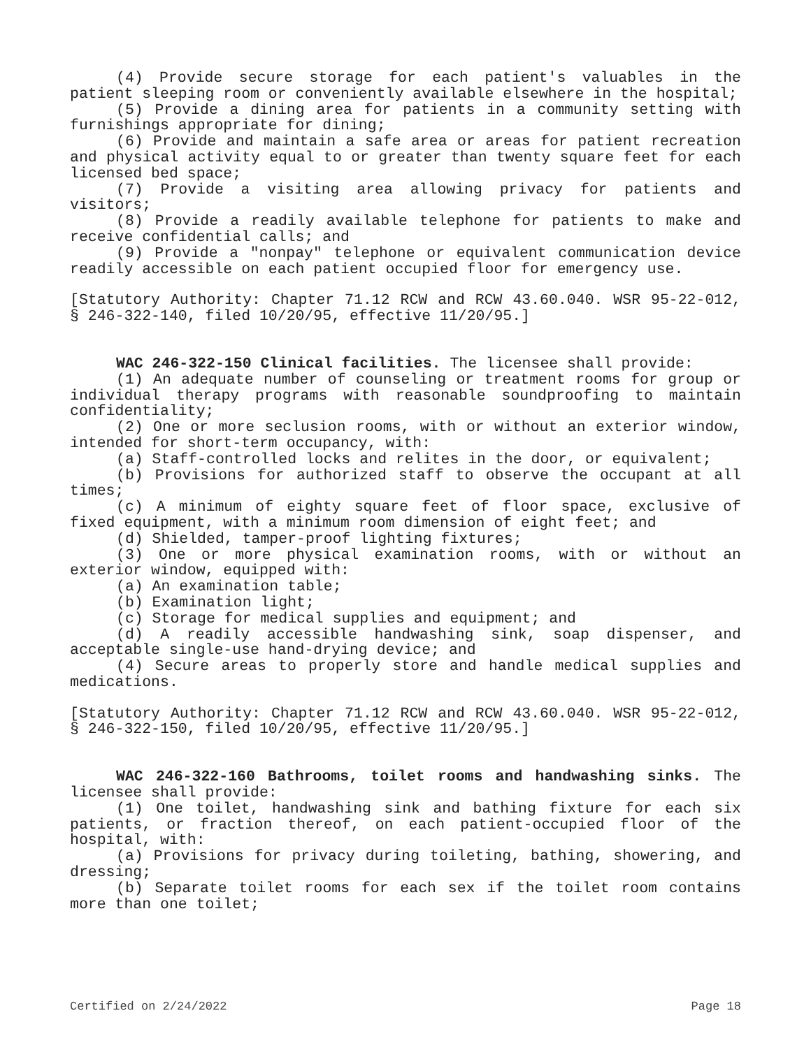(4) Provide secure storage for each patient's valuables in the patient sleeping room or conveniently available elsewhere in the hospital;
(5) Provide a dining area for patients in a community setting with furnishings appropriate for dining;
(6) Provide and maintain a safe area or areas for patient recreation and physical activity equal to or greater than twenty square feet for each licensed bed space;
(7) Provide a visiting area allowing privacy for patients and visitors;
(8) Provide a readily available telephone for patients to make and receive confidential calls; and
(9) Provide a "nonpay" telephone or equivalent communication device readily accessible on each patient occupied floor for emergency use.
[Statutory Authority: Chapter 71.12 RCW and RCW 43.60.040. WSR 95-22-012, § 246-322-140, filed 10/20/95, effective 11/20/95.]
WAC 246-322-150 Clinical facilities. The licensee shall provide:
(1) An adequate number of counseling or treatment rooms for group or individual therapy programs with reasonable soundproofing to maintain confidentiality;
(2) One or more seclusion rooms, with or without an exterior window, intended for short-term occupancy, with:
(a) Staff-controlled locks and relites in the door, or equivalent;
(b) Provisions for authorized staff to observe the occupant at all times;
(c) A minimum of eighty square feet of floor space, exclusive of fixed equipment, with a minimum room dimension of eight feet; and
(d) Shielded, tamper-proof lighting fixtures;
(3) One or more physical examination rooms, with or without an exterior window, equipped with:
(a) An examination table;
(b) Examination light;
(c) Storage for medical supplies and equipment; and
(d) A readily accessible handwashing sink, soap dispenser, and acceptable single-use hand-drying device; and
(4) Secure areas to properly store and handle medical supplies and medications.
[Statutory Authority: Chapter 71.12 RCW and RCW 43.60.040. WSR 95-22-012, § 246-322-150, filed 10/20/95, effective 11/20/95.]
WAC 246-322-160 Bathrooms, toilet rooms and handwashing sinks. The licensee shall provide:
(1) One toilet, handwashing sink and bathing fixture for each six patients, or fraction thereof, on each patient-occupied floor of the hospital, with:
(a) Provisions for privacy during toileting, bathing, showering, and dressing;
(b) Separate toilet rooms for each sex if the toilet room contains more than one toilet;
Certified on 2/24/2022 Page 18